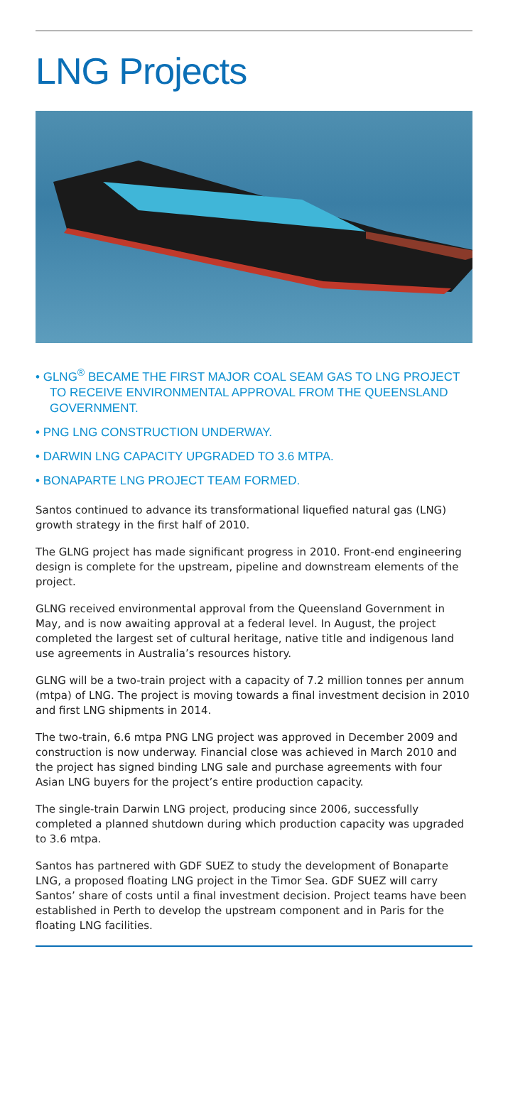LNG Projects
• GLNG<sup>®</sup> BECAME THE FIRST MAJOR COAL SEAM GAS TO LNG PROJECT TO RECEIVE ENVIRONMENTAL APPROVAL FROM THE QUEENSLAND GOVERNMENT.
• PNG LNG CONSTRUCTION UNDERWAY.
• DARWIN LNG CAPACITY UPGRADED TO 3.6 MTPA.
• BONAPARTE LNG PROJECT TEAM FORMED.
Santos continued to advance its transformational liquefied natural gas (LNG) growth strategy in the first half of 2010.
The GLNG project has made significant progress in 2010. Front-end engineering design is complete for the upstream, pipeline and downstream elements of the project.
GLNG received environmental approval from the Queensland Government in May, and is now awaiting approval at a federal level. In August, the project completed the largest set of cultural heritage, native title and indigenous land use agreements in Australia’s resources history.
GLNG will be a two-train project with a capacity of 7.2 million tonnes per annum (mtpa) of LNG. The project is moving towards a final investment decision in 2010 and first LNG shipments in 2014.
The two-train, 6.6 mtpa PNG LNG project was approved in December 2009 and construction is now underway. Financial close was achieved in March 2010 and the project has signed binding LNG sale and purchase agreements with four Asian LNG buyers for the project’s entire production capacity.
The single-train Darwin LNG project, producing since 2006, successfully completed a planned shutdown during which production capacity was upgraded to 3.6 mtpa.
Santos has partnered with GDF SUEZ to study the development of Bonaparte LNG, a proposed floating LNG project in the Timor Sea. GDF SUEZ will carry Santos’ share of costs until a final investment decision. Project teams have been established in Perth to develop the upstream component and in Paris for the floating LNG facilities.